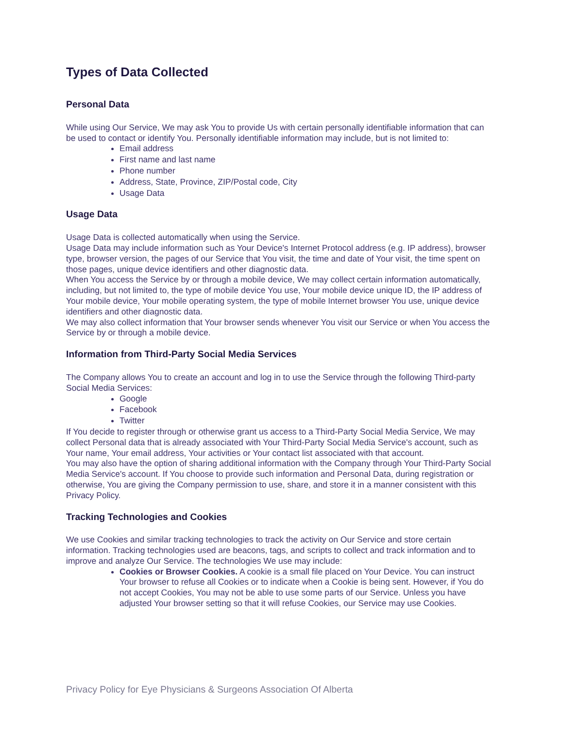Types of Data Collected
Personal Data
While using Our Service, We may ask You to provide Us with certain personally identifiable information that can be used to contact or identify You. Personally identifiable information may include, but is not limited to:
Email address
First name and last name
Phone number
Address, State, Province, ZIP/Postal code, City
Usage Data
Usage Data
Usage Data is collected automatically when using the Service.
Usage Data may include information such as Your Device's Internet Protocol address (e.g. IP address), browser type, browser version, the pages of our Service that You visit, the time and date of Your visit, the time spent on those pages, unique device identifiers and other diagnostic data.
When You access the Service by or through a mobile device, We may collect certain information automatically, including, but not limited to, the type of mobile device You use, Your mobile device unique ID, the IP address of Your mobile device, Your mobile operating system, the type of mobile Internet browser You use, unique device identifiers and other diagnostic data.
We may also collect information that Your browser sends whenever You visit our Service or when You access the Service by or through a mobile device.
Information from Third-Party Social Media Services
The Company allows You to create an account and log in to use the Service through the following Third-party Social Media Services:
Google
Facebook
Twitter
If You decide to register through or otherwise grant us access to a Third-Party Social Media Service, We may collect Personal data that is already associated with Your Third-Party Social Media Service's account, such as Your name, Your email address, Your activities or Your contact list associated with that account.
You may also have the option of sharing additional information with the Company through Your Third-Party Social Media Service's account. If You choose to provide such information and Personal Data, during registration or otherwise, You are giving the Company permission to use, share, and store it in a manner consistent with this Privacy Policy.
Tracking Technologies and Cookies
We use Cookies and similar tracking technologies to track the activity on Our Service and store certain information. Tracking technologies used are beacons, tags, and scripts to collect and track information and to improve and analyze Our Service. The technologies We use may include:
Cookies or Browser Cookies. A cookie is a small file placed on Your Device. You can instruct Your browser to refuse all Cookies or to indicate when a Cookie is being sent. However, if You do not accept Cookies, You may not be able to use some parts of our Service. Unless you have adjusted Your browser setting so that it will refuse Cookies, our Service may use Cookies.
Privacy Policy for Eye Physicians & Surgeons Association Of Alberta